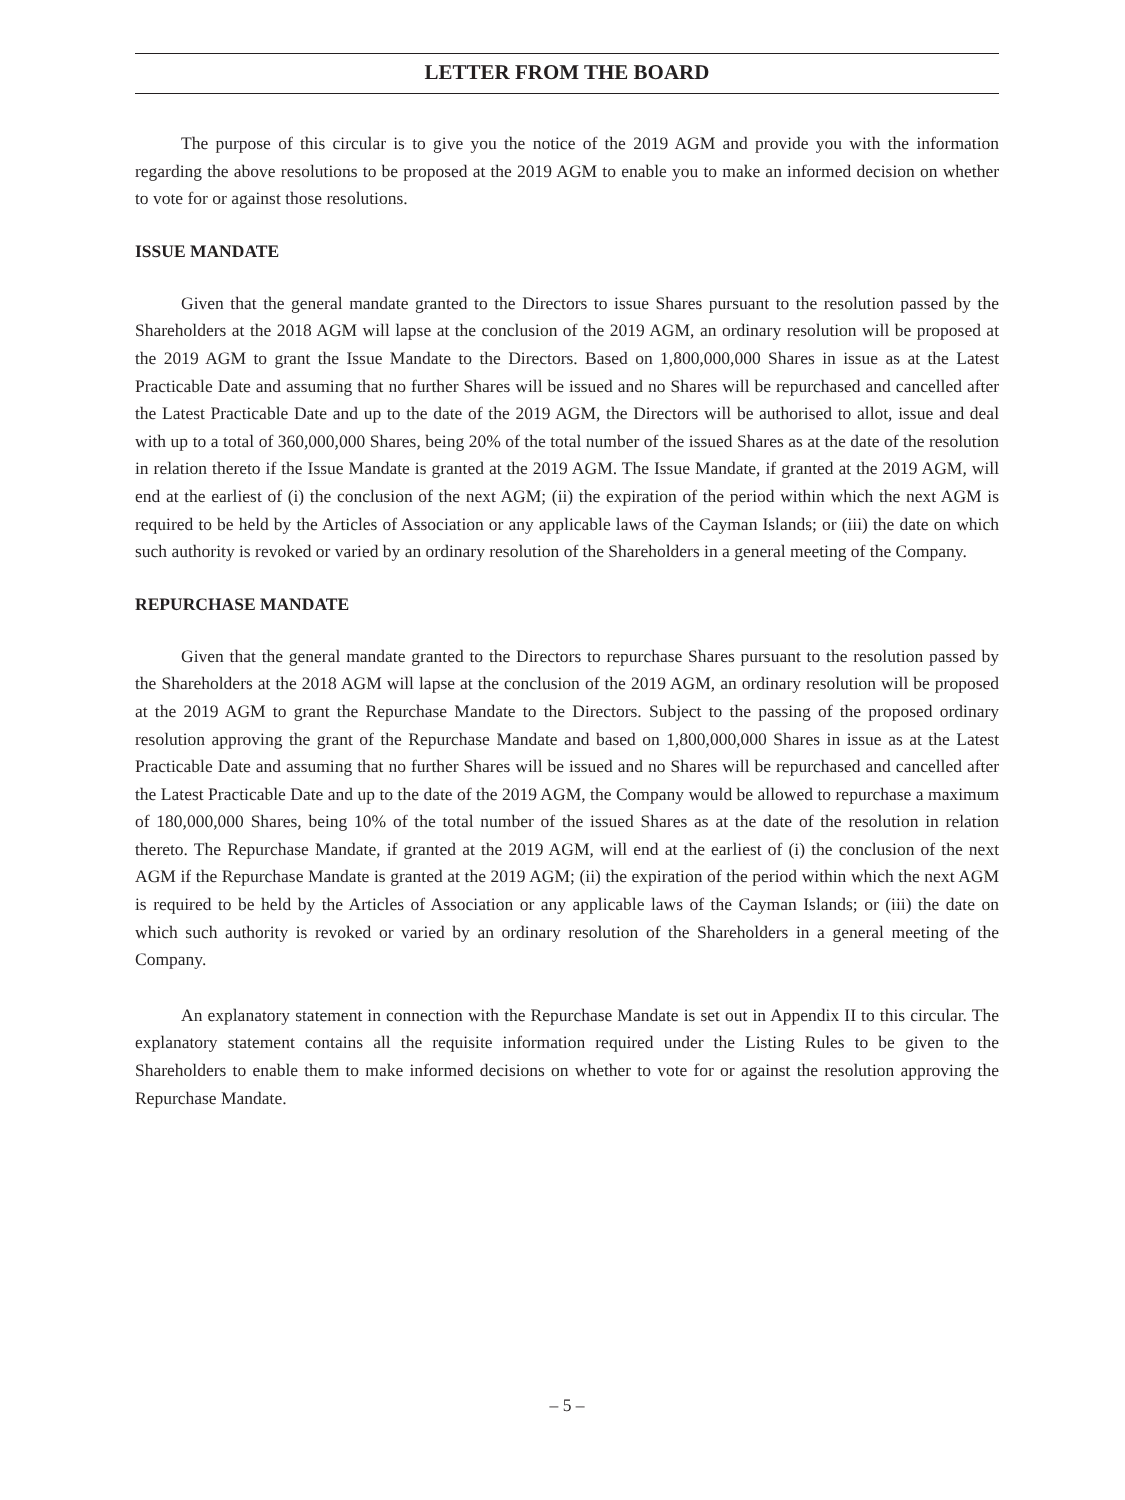LETTER FROM THE BOARD
The purpose of this circular is to give you the notice of the 2019 AGM and provide you with the information regarding the above resolutions to be proposed at the 2019 AGM to enable you to make an informed decision on whether to vote for or against those resolutions.
ISSUE MANDATE
Given that the general mandate granted to the Directors to issue Shares pursuant to the resolution passed by the Shareholders at the 2018 AGM will lapse at the conclusion of the 2019 AGM, an ordinary resolution will be proposed at the 2019 AGM to grant the Issue Mandate to the Directors. Based on 1,800,000,000 Shares in issue as at the Latest Practicable Date and assuming that no further Shares will be issued and no Shares will be repurchased and cancelled after the Latest Practicable Date and up to the date of the 2019 AGM, the Directors will be authorised to allot, issue and deal with up to a total of 360,000,000 Shares, being 20% of the total number of the issued Shares as at the date of the resolution in relation thereto if the Issue Mandate is granted at the 2019 AGM. The Issue Mandate, if granted at the 2019 AGM, will end at the earliest of (i) the conclusion of the next AGM; (ii) the expiration of the period within which the next AGM is required to be held by the Articles of Association or any applicable laws of the Cayman Islands; or (iii) the date on which such authority is revoked or varied by an ordinary resolution of the Shareholders in a general meeting of the Company.
REPURCHASE MANDATE
Given that the general mandate granted to the Directors to repurchase Shares pursuant to the resolution passed by the Shareholders at the 2018 AGM will lapse at the conclusion of the 2019 AGM, an ordinary resolution will be proposed at the 2019 AGM to grant the Repurchase Mandate to the Directors. Subject to the passing of the proposed ordinary resolution approving the grant of the Repurchase Mandate and based on 1,800,000,000 Shares in issue as at the Latest Practicable Date and assuming that no further Shares will be issued and no Shares will be repurchased and cancelled after the Latest Practicable Date and up to the date of the 2019 AGM, the Company would be allowed to repurchase a maximum of 180,000,000 Shares, being 10% of the total number of the issued Shares as at the date of the resolution in relation thereto. The Repurchase Mandate, if granted at the 2019 AGM, will end at the earliest of (i) the conclusion of the next AGM if the Repurchase Mandate is granted at the 2019 AGM; (ii) the expiration of the period within which the next AGM is required to be held by the Articles of Association or any applicable laws of the Cayman Islands; or (iii) the date on which such authority is revoked or varied by an ordinary resolution of the Shareholders in a general meeting of the Company.
An explanatory statement in connection with the Repurchase Mandate is set out in Appendix II to this circular. The explanatory statement contains all the requisite information required under the Listing Rules to be given to the Shareholders to enable them to make informed decisions on whether to vote for or against the resolution approving the Repurchase Mandate.
– 5 –